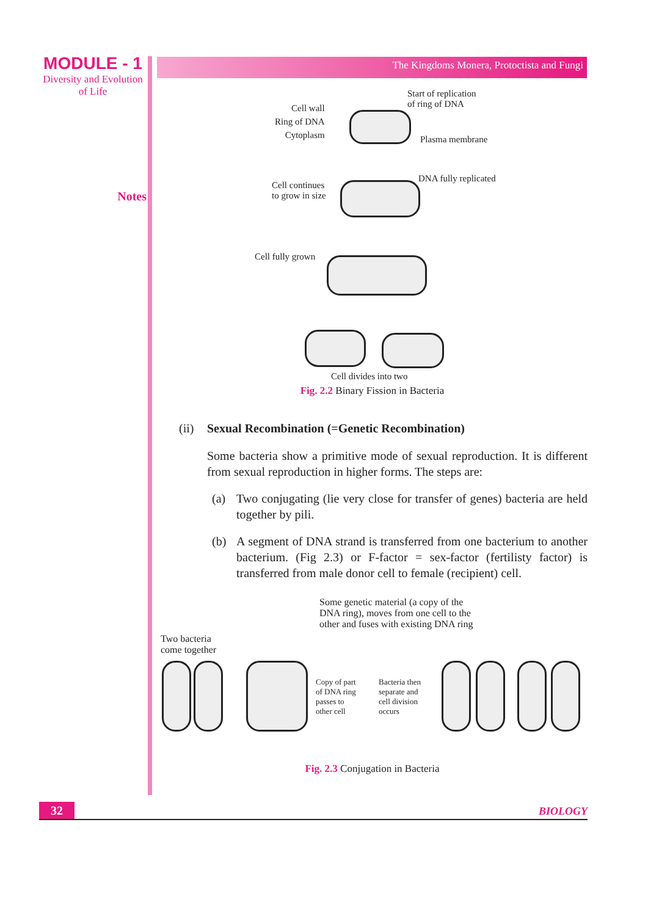MODULE - 1
Diversity and Evolution of Life
Notes
The Kingdoms Monera, Protoctista and Fungi
Start of replication
of ring of DNA
Cell wall
Ring of DNA
Cytoplasm
Plasma membrane
DNA fully replicated
Cell continues
to grow in size
Cell fully grown
Cell divides into two
Fig. 2.2 Binary Fission in Bacteria
(ii) Sexual Recombination (=Genetic Recombination)
Some bacteria show a primitive mode of sexual reproduction. It is different from sexual reproduction in higher forms. The steps are:
(a) Two conjugating (lie very close for transfer of genes) bacteria are held together by pili.
(b) A segment of DNA strand is transferred from one bacterium to another bacterium. (Fig 2.3) or F-factor = sex-factor (fertilisty factor) is transferred from male donor cell to female (recipient) cell.
Some genetic material (a copy of the
DNA ring), moves from one cell to the
other and fuses with existing DNA ring
Two bacteria
come together
Copy of part
of DNA ring
passes to
other cell
Bacteria then
separate and
cell division
occurs
Fig. 2.3 Conjugation in Bacteria
32
BIOLOGY